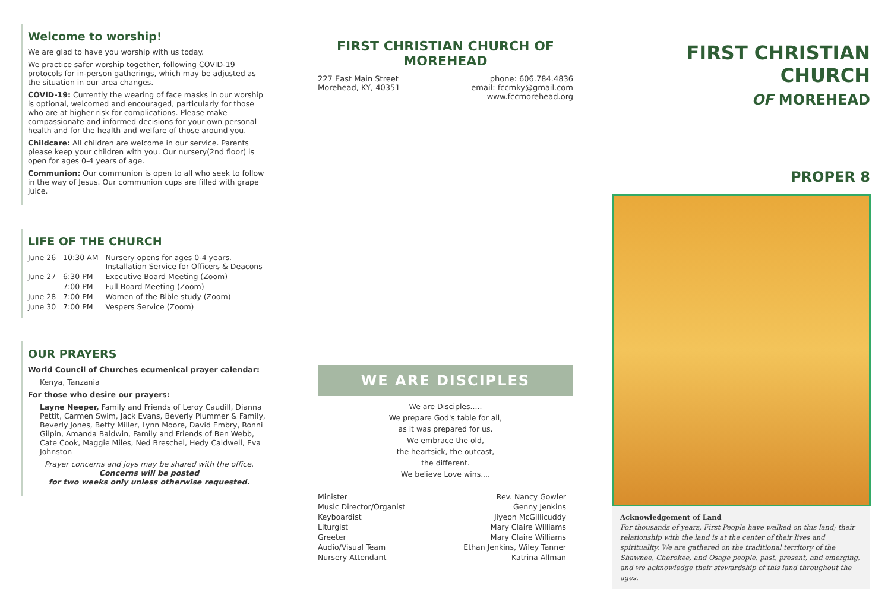Welcome to worship!
We are glad to have you worship with us today.
We practice safer worship together, following COVID-19 protocols for in-person gatherings, which may be adjusted as the situation in our area changes.
COVID-19: Currently the wearing of face masks in our worship is optional, welcomed and encouraged, particularly for those who are at higher risk for complications. Please make compassionate and informed decisions for your own personal health and for the health and welfare of those around you.
Childcare: All children are welcome in our service. Parents please keep your children with you. Our nursery(2nd floor) is open for ages 0-4 years of age.
Communion: Our communion is open to all who seek to follow in the way of Jesus. Our communion cups are filled with grape juice.
LIFE OF THE CHURCH
| June 26 | 10:30 AM | Nursery opens for ages 0-4 years. Installation Service for Officers & Deacons |
| June 27 | 6:30 PM | Executive Board Meeting (Zoom) |
| | 7:00 PM | Full Board Meeting (Zoom) |
| June 28 | 7:00 PM | Women of the Bible study (Zoom) |
| June 30 | 7:00 PM | Vespers Service (Zoom) |
OUR PRAYERS
World Council of Churches ecumenical prayer calendar:
Kenya, Tanzania
For those who desire our prayers:
Layne Neeper, Family and Friends of Leroy Caudill, Dianna Pettit, Carmen Swim, Jack Evans, Beverly Plummer & Family, Beverly Jones, Betty Miller, Lynn Moore, David Embry, Ronni Gilpin, Amanda Baldwin, Family and Friends of Ben Webb, Cate Cook, Maggie Miles, Ned Breschel, Hedy Caldwell, Eva Johnston
Prayer concerns and joys may be shared with the office.
Concerns will be posted
for two weeks only unless otherwise requested.
FIRST CHRISTIAN CHURCH OF MOREHEAD
227 East Main Street
Morehead, KY, 40351
phone: 606.784.4836
email: fccmky@gmail.com
www.fccmorehead.org
WE ARE DISCIPLES
We are Disciples.....
We prepare God's table for all,
as it was prepared for us.
We embrace the old,
the heartsick, the outcast,
the different.
We believe Love wins....
| Minister | Rev. Nancy Gowler |
| Music Director/Organist | Genny Jenkins |
| Keyboardist | Jiyeon McGillicuddy |
| Liturgist | Mary Claire Williams |
| Greeter | Mary Claire Williams |
| Audio/Visual Team | Ethan Jenkins, Wiley Tanner |
| Nursery Attendant | Katrina Allman |
FIRST CHRISTIAN CHURCH
OF MOREHEAD
PROPER 8
Acknowledgement of Land
For thousands of years, First People have walked on this land; their relationship with the land is at the center of their lives and spirituality. We are gathered on the traditional territory of the Shawnee, Cherokee, and Osage people, past, present, and emerging, and we acknowledge their stewardship of this land throughout the ages.